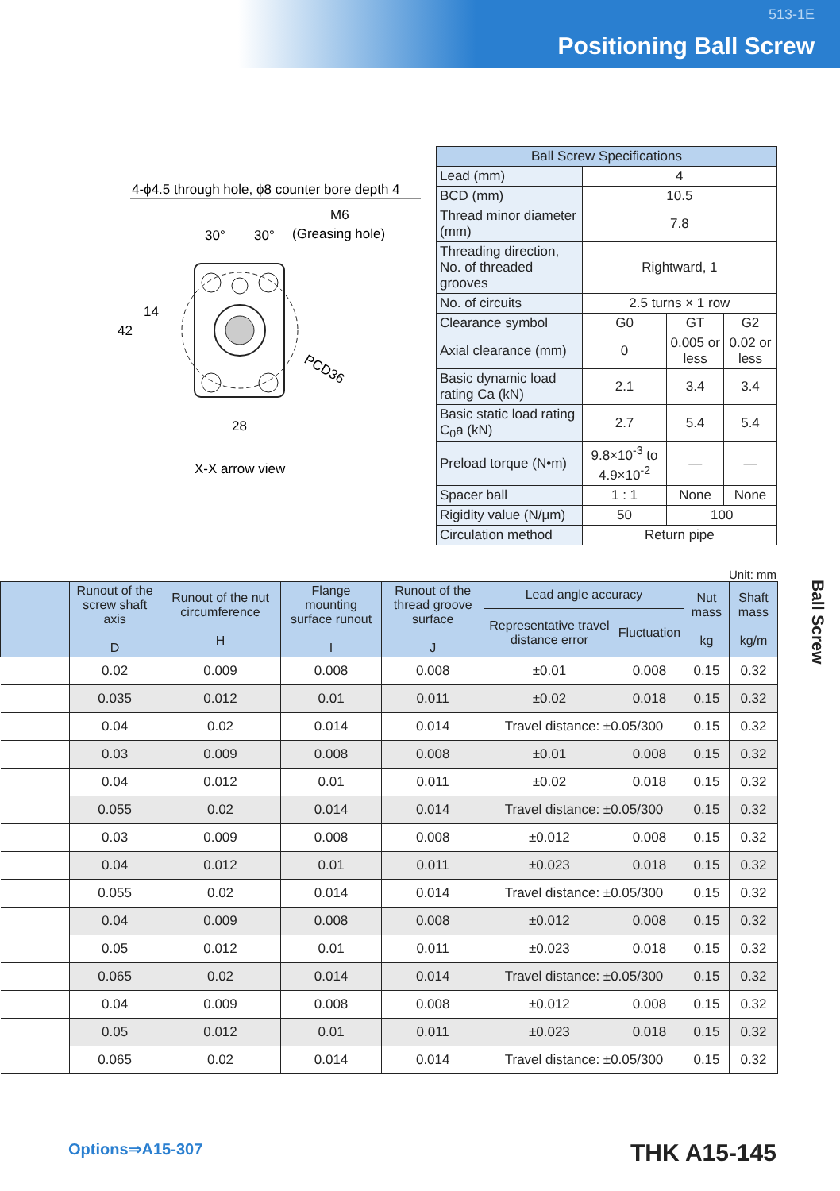513-1E
Positioning Ball Screw
4-ϕ4.5 through hole, ϕ8 counter bore depth 4
M6
(Greasing hole)
30°
30°
42
14
28
PCD36
X-X arrow view
| Ball Screw Specifications | | | |
| --- | --- | --- | --- |
| Lead (mm) | 4 | | |
| BCD (mm) | 10.5 | | |
| Thread minor diameter (mm) | 7.8 | | |
| Threading direction, No. of threaded grooves | Rightward, 1 | | |
| No. of circuits | 2.5 turns × 1 row | | |
| Clearance symbol | G0 | GT | G2 |
| Axial clearance (mm) | 0 | 0.005 or less | 0.02 or less |
| Basic dynamic load rating Ca (kN) | 2.1 | 3.4 | 3.4 |
| Basic static load rating C<sub>0</sub>a (kN) | 2.7 | 5.4 | 5.4 |
| Preload torque (N•m) | 9.8×10<sup>-3</sup> to 4.9×10<sup>-2</sup> | — | — |
| Spacer ball | 1 : 1 | None | None |
| Rigidity value (N/μm) | 50 | 100 | |
| Circulation method | Return pipe | | |
Unit: mm
| | Runout of the screw shaft axis D | Runout of the nut circumference H | Flange mounting surface runout I | Runout of the thread groove surface J | Lead angle accuracy | | Nut mass kg | Shaft mass kg/m |
| --- | --- | --- | --- | --- | --- | --- | --- | --- |
| | | | | | Representative travel distance error | Fluctuation | | |
| | 0.02 | 0.009 | 0.008 | 0.008 | ±0.01 | 0.008 | 0.15 | 0.32 |
| | 0.035 | 0.012 | 0.01 | 0.011 | ±0.02 | 0.018 | 0.15 | 0.32 |
| | 0.04 | 0.02 | 0.014 | 0.014 | Travel distance: ±0.05/300 | | 0.15 | 0.32 |
| | 0.03 | 0.009 | 0.008 | 0.008 | ±0.01 | 0.008 | 0.15 | 0.32 |
| | 0.04 | 0.012 | 0.01 | 0.011 | ±0.02 | 0.018 | 0.15 | 0.32 |
| | 0.055 | 0.02 | 0.014 | 0.014 | Travel distance: ±0.05/300 | | 0.15 | 0.32 |
| | 0.03 | 0.009 | 0.008 | 0.008 | ±0.012 | 0.008 | 0.15 | 0.32 |
| | 0.04 | 0.012 | 0.01 | 0.011 | ±0.023 | 0.018 | 0.15 | 0.32 |
| | 0.055 | 0.02 | 0.014 | 0.014 | Travel distance: ±0.05/300 | | 0.15 | 0.32 |
| | 0.04 | 0.009 | 0.008 | 0.008 | ±0.012 | 0.008 | 0.15 | 0.32 |
| | 0.05 | 0.012 | 0.01 | 0.011 | ±0.023 | 0.018 | 0.15 | 0.32 |
| | 0.065 | 0.02 | 0.014 | 0.014 | Travel distance: ±0.05/300 | | 0.15 | 0.32 |
| | 0.04 | 0.009 | 0.008 | 0.008 | ±0.012 | 0.008 | 0.15 | 0.32 |
| | 0.05 | 0.012 | 0.01 | 0.011 | ±0.023 | 0.018 | 0.15 | 0.32 |
| | 0.065 | 0.02 | 0.014 | 0.014 | Travel distance: ±0.05/300 | | 0.15 | 0.32 |
Ball Screw
Options⇒A15-307
THK A15-145